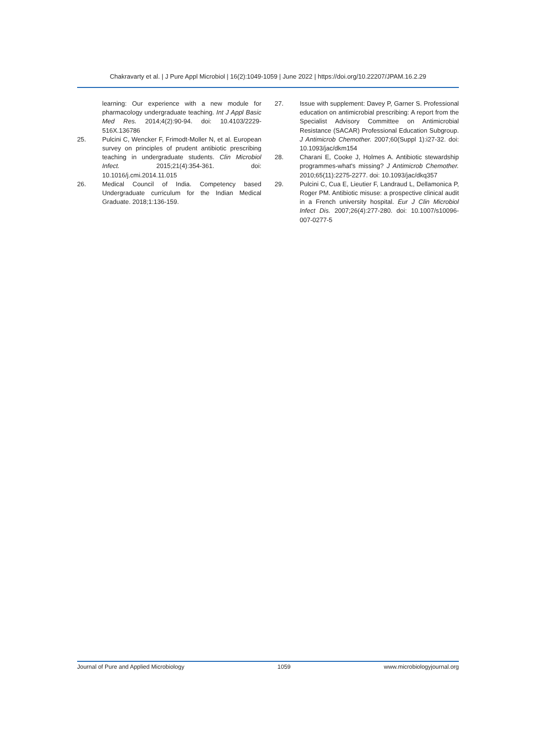Chakravarty et al. | J Pure Appl Microbiol | 16(2):1049-1059 | June 2022 | https://doi.org/10.22207/JPAM.16.2.29
learning: Our experience with a new module for pharmacology undergraduate teaching. Int J Appl Basic Med Res. 2014;4(2):90-94. doi: 10.4103/2229-516X.136786
25. Pulcini C, Wencker F, Frimodt-Moller N, et al. European survey on principles of prudent antibiotic prescribing teaching in undergraduate students. Clin Microbiol Infect. 2015;21(4):354-361. doi: 10.1016/j.cmi.2014.11.015
26. Medical Council of India. Competency based Undergraduate curriculum for the Indian Medical Graduate. 2018;1:136-159.
27. Issue with supplement: Davey P, Garner S. Professional education on antimicrobial prescribing: A report from the Specialist Advisory Committee on Antimicrobial Resistance (SACAR) Professional Education Subgroup. J Antimicrob Chemother. 2007;60(Suppl 1):i27-32. doi: 10.1093/jac/dkm154
28. Charani E, Cooke J, Holmes A. Antibiotic stewardship programmes-what's missing? J Antimicrob Chemother. 2010;65(11):2275-2277. doi: 10.1093/jac/dkq357
29. Pulcini C, Cua E, Lieutier F, Landraud L, Dellamonica P, Roger PM. Antibiotic misuse: a prospective clinical audit in a French university hospital. Eur J Clin Microbiol Infect Dis. 2007;26(4):277-280. doi: 10.1007/s10096-007-0277-5
Journal of Pure and Applied Microbiology 1059 www.microbiologyjournal.org